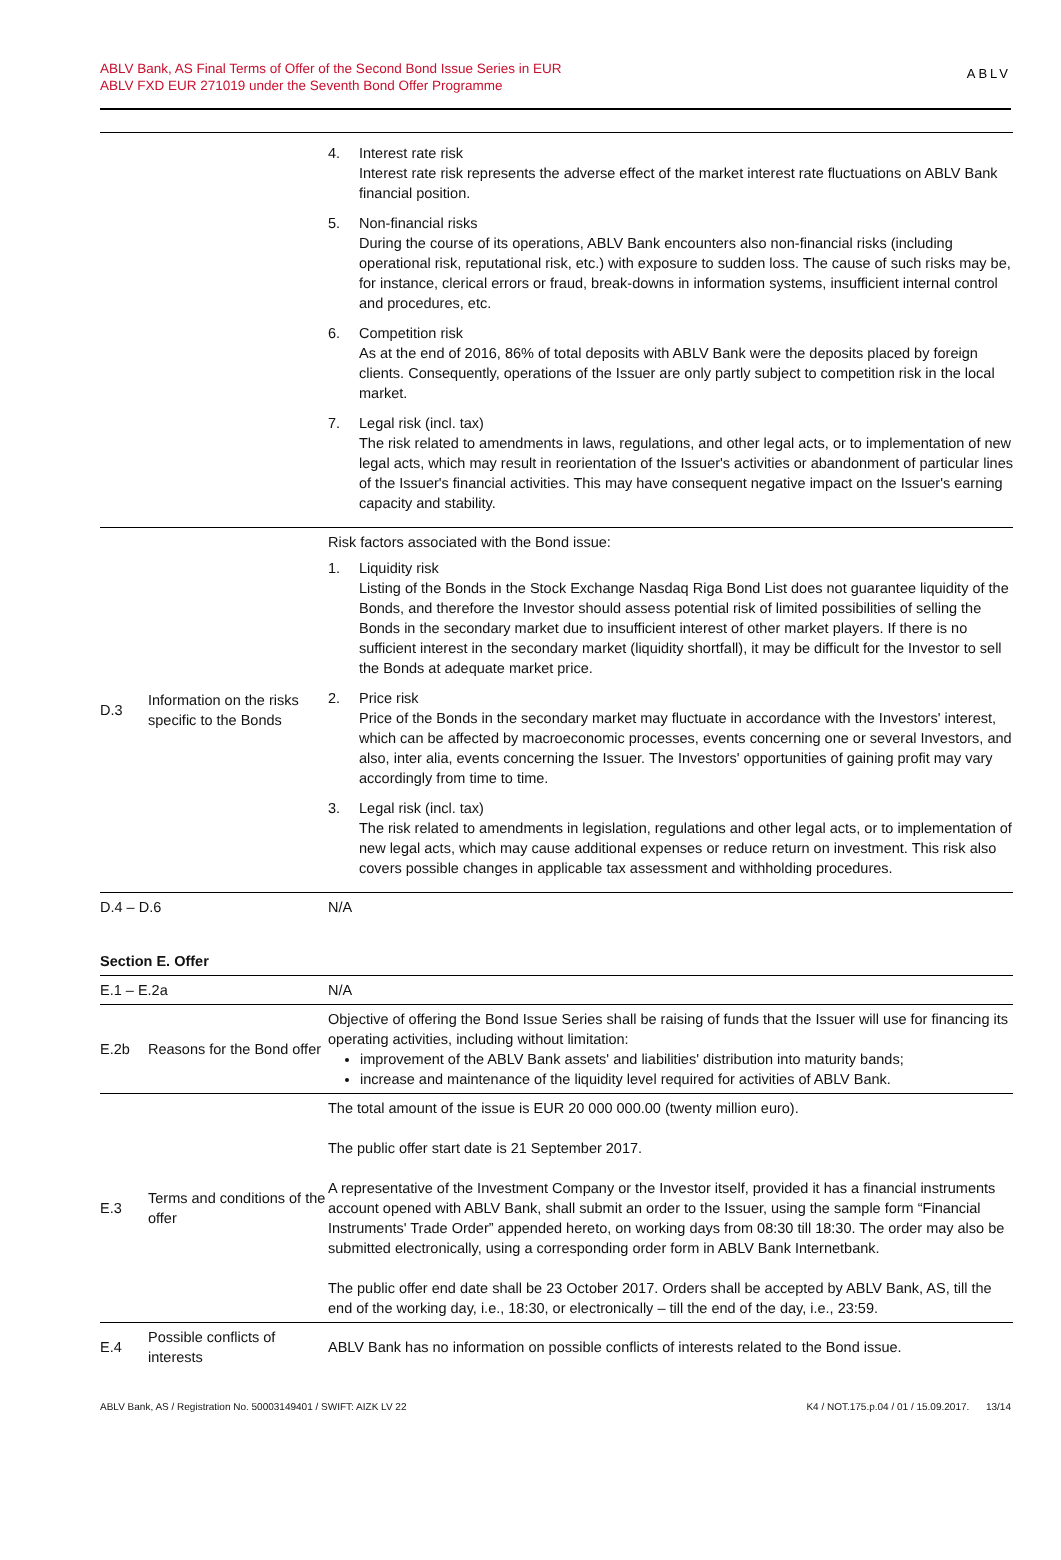ABLV Bank, AS Final Terms of Offer of the Second Bond Issue Series in EUR
ABLV FXD EUR 271019 under the Seventh Bond Offer Programme
ABLV
| | | 4. Interest rate risk Interest rate risk represents the adverse effect of the market interest rate fluctuations on ABLV Bank financial position. 5. Non-financial risks During the course of its operations, ABLV Bank encounters also non-financial risks (including operational risk, reputational risk, etc.) with exposure to sudden loss. The cause of such risks may be, for instance, clerical errors or fraud, break-downs in information systems, insufficient internal control and procedures, etc. 6. Competition risk As at the end of 2016, 86% of total deposits with ABLV Bank were the deposits placed by foreign clients. Consequently, operations of the Issuer are only partly subject to competition risk in the local market. 7. Legal risk (incl. tax) The risk related to amendments in laws, regulations, and other legal acts, or to implementation of new legal acts, which may result in reorientation of the Issuer's activities or abandonment of particular lines of the Issuer's financial activities. This may have consequent negative impact on the Issuer's earning capacity and stability. |
| D.3 | Information on the risks specific to the Bonds | Risk factors associated with the Bond issue: 1. Liquidity risk Listing of the Bonds in the Stock Exchange Nasdaq Riga Bond List does not guarantee liquidity of the Bonds, and therefore the Investor should assess potential risk of limited possibilities of selling the Bonds in the secondary market due to insufficient interest of other market players. If there is no sufficient interest in the secondary market (liquidity shortfall), it may be difficult for the Investor to sell the Bonds at adequate market price. 2. Price risk Price of the Bonds in the secondary market may fluctuate in accordance with the Investors' interest, which can be affected by macroeconomic processes, events concerning one or several Investors, and also, inter alia, events concerning the Issuer. The Investors' opportunities of gaining profit may vary accordingly from time to time. 3. Legal risk (incl. tax) The risk related to amendments in legislation, regulations and other legal acts, or to implementation of new legal acts, which may cause additional expenses or reduce return on investment. This risk also covers possible changes in applicable tax assessment and withholding procedures. |
| D.4 – D.6 | | N/A |
| Section E. Offer | | |
| E.1 – E.2a | | N/A |
| E.2b | Reasons for the Bond offer | Objective of offering the Bond Issue Series shall be raising of funds that the Issuer will use for financing its operating activities, including without limitation: improvement of the ABLV Bank assets' and liabilities' distribution into maturity bands; increase and maintenance of the liquidity level required for activities of ABLV Bank. |
| E.3 | Terms and conditions of the offer | The total amount of the issue is EUR 20 000 000.00 (twenty million euro). The public offer start date is 21 September 2017. A representative of the Investment Company or the Investor itself, provided it has a financial instruments account opened with ABLV Bank, shall submit an order to the Issuer, using the sample form “Financial Instruments' Trade Order” appended hereto, on working days from 08:30 till 18:30. The order may also be submitted electronically, using a corresponding order form in ABLV Bank Internetbank. The public offer end date shall be 23 October 2017. Orders shall be accepted by ABLV Bank, AS, till the end of the working day, i.e., 18:30, or electronically – till the end of the day, i.e., 23:59. |
| E.4 | Possible conflicts of interests | ABLV Bank has no information on possible conflicts of interests related to the Bond issue. |
ABLV Bank, AS / Registration No. 50003149401 / SWIFT: AIZK LV 22 K4 / NOT.175.p.04 / 01 / 15.09.2017. 13/14